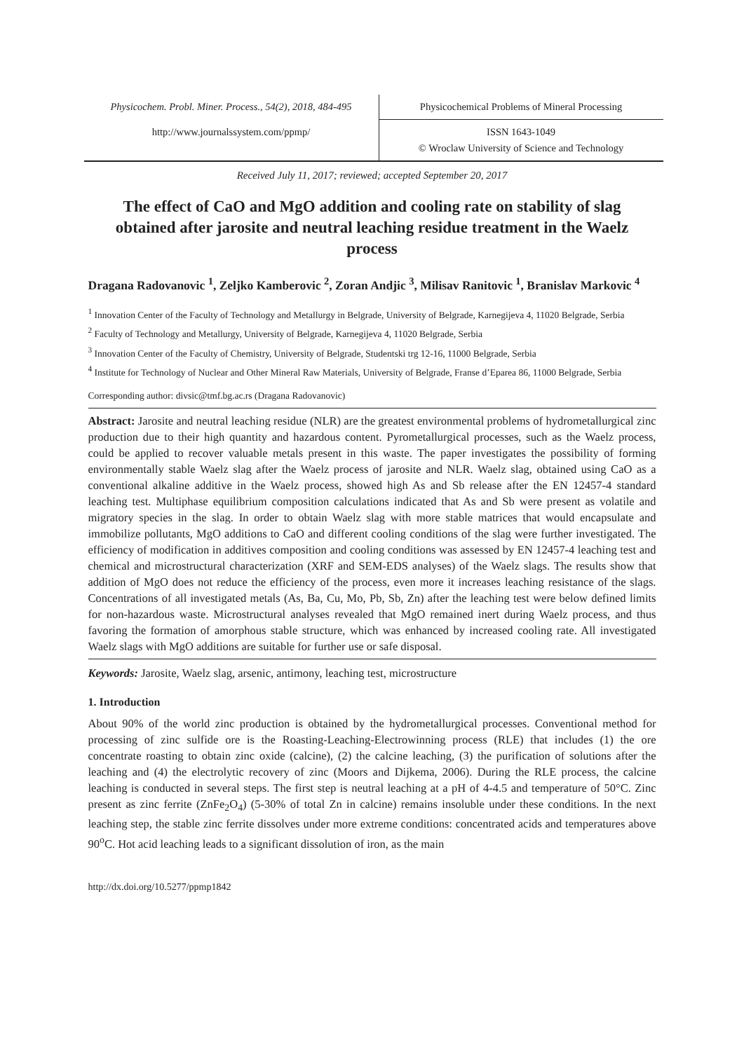Physicochem. Probl. Miner. Process., 54(2), 2018, 484-495
Physicochemical Problems of Mineral Processing
http://www.journalssystem.com/ppmp/
ISSN 1643-1049
© Wroclaw University of Science and Technology
Received July 11, 2017; reviewed; accepted September 20, 2017
The effect of CaO and MgO addition and cooling rate on stability of slag obtained after jarosite and neutral leaching residue treatment in the Waelz process
Dragana Radovanovic <sup>1</sup>, Zeljko Kamberovic <sup>2</sup>, Zoran Andjic <sup>3</sup>, Milisav Ranitovic <sup>1</sup>, Branislav Markovic <sup>4</sup>
<sup>1</sup> Innovation Center of the Faculty of Technology and Metallurgy in Belgrade, University of Belgrade, Karnegijeva 4, 11020 Belgrade, Serbia
<sup>2</sup> Faculty of Technology and Metallurgy, University of Belgrade, Karnegijeva 4, 11020 Belgrade, Serbia
<sup>3</sup> Innovation Center of the Faculty of Chemistry, University of Belgrade, Studentski trg 12-16, 11000 Belgrade, Serbia
<sup>4</sup> Institute for Technology of Nuclear and Other Mineral Raw Materials, University of Belgrade, Franse d’Eparea 86, 11000 Belgrade, Serbia
Corresponding author: divsic@tmf.bg.ac.rs (Dragana Radovanovic)
Abstract: Jarosite and neutral leaching residue (NLR) are the greatest environmental problems of hydrometallurgical zinc production due to their high quantity and hazardous content. Pyrometallurgical processes, such as the Waelz process, could be applied to recover valuable metals present in this waste. The paper investigates the possibility of forming environmentally stable Waelz slag after the Waelz process of jarosite and NLR. Waelz slag, obtained using CaO as a conventional alkaline additive in the Waelz process, showed high As and Sb release after the EN 12457-4 standard leaching test. Multiphase equilibrium composition calculations indicated that As and Sb were present as volatile and migratory species in the slag. In order to obtain Waelz slag with more stable matrices that would encapsulate and immobilize pollutants, MgO additions to CaO and different cooling conditions of the slag were further investigated. The efficiency of modification in additives composition and cooling conditions was assessed by EN 12457-4 leaching test and chemical and microstructural characterization (XRF and SEM-EDS analyses) of the Waelz slags. The results show that addition of MgO does not reduce the efficiency of the process, even more it increases leaching resistance of the slags. Concentrations of all investigated metals (As, Ba, Cu, Mo, Pb, Sb, Zn) after the leaching test were below defined limits for non-hazardous waste. Microstructural analyses revealed that MgO remained inert during Waelz process, and thus favoring the formation of amorphous stable structure, which was enhanced by increased cooling rate. All investigated Waelz slags with MgO additions are suitable for further use or safe disposal.
Keywords: Jarosite, Waelz slag, arsenic, antimony, leaching test, microstructure
1. Introduction
About 90% of the world zinc production is obtained by the hydrometallurgical processes. Conventional method for processing of zinc sulfide ore is the Roasting-Leaching-Electrowinning process (RLE) that includes (1) the ore concentrate roasting to obtain zinc oxide (calcine), (2) the calcine leaching, (3) the purification of solutions after the leaching and (4) the electrolytic recovery of zinc (Moors and Dijkema, 2006). During the RLE process, the calcine leaching is conducted in several steps. The first step is neutral leaching at a pH of 4-4.5 and temperature of 50°C. Zinc present as zinc ferrite (ZnFe<sub>2</sub>O<sub>4</sub>) (5-30% of total Zn in calcine) remains insoluble under these conditions. In the next leaching step, the stable zinc ferrite dissolves under more extreme conditions: concentrated acids and temperatures above 90<sup>o</sup>C. Hot acid leaching leads to a significant dissolution of iron, as the main
http://dx.doi.org/10.5277/ppmp1842